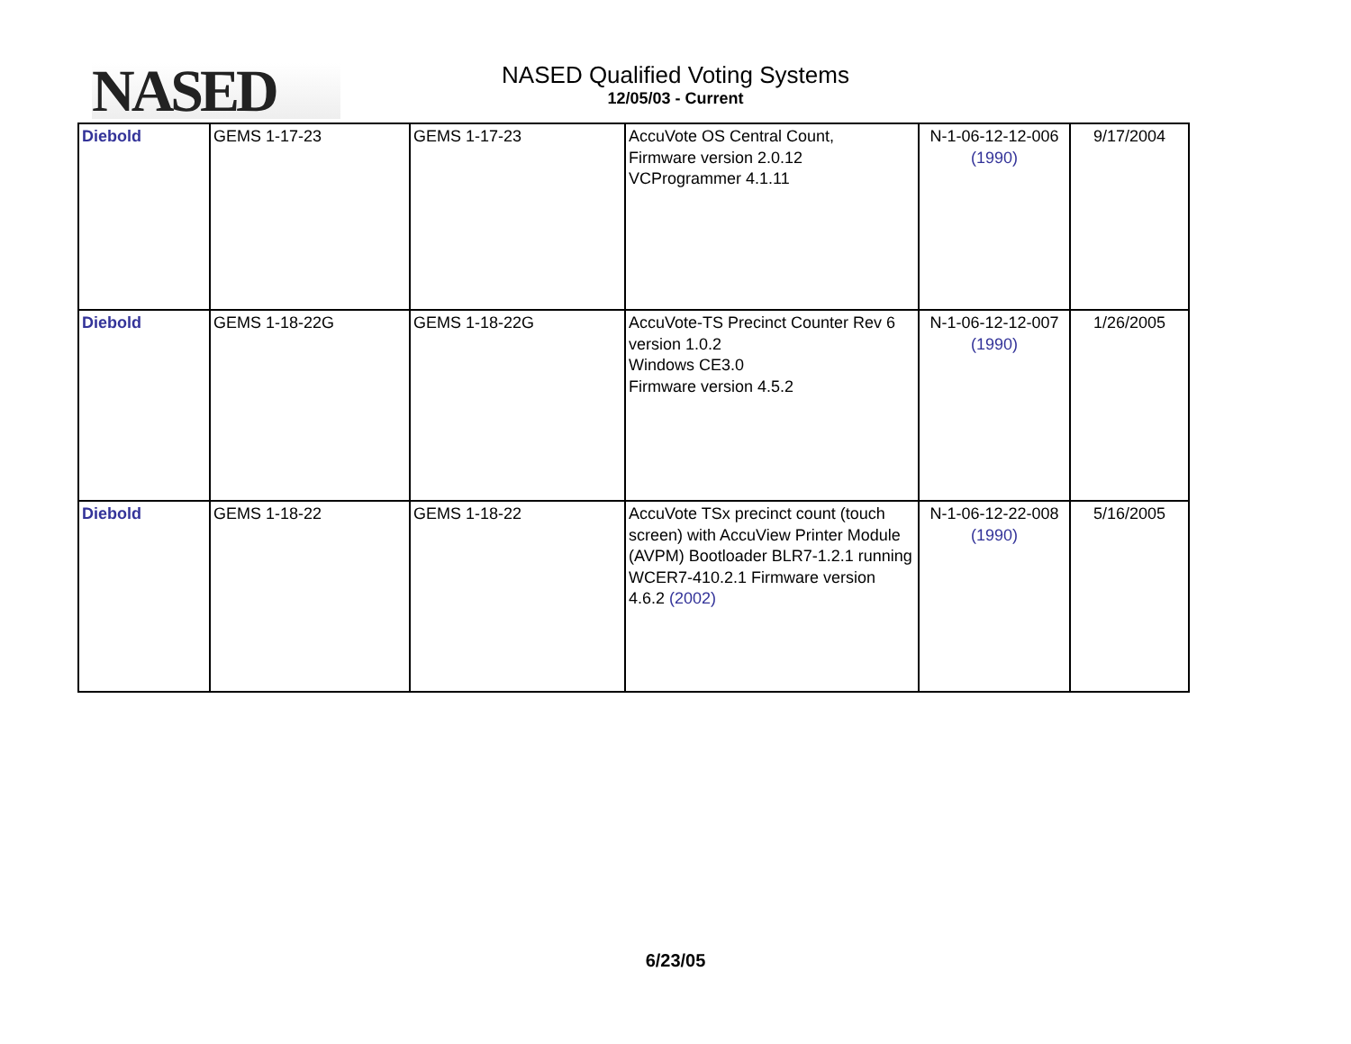NASED
NASED Qualified Voting Systems
12/05/03 - Current
| Diebold | GEMS 1-17-23 | GEMS 1-17-23 | AccuVote OS Central Count, Firmware version 2.0.12 VCProgrammer 4.1.11 | N-1-06-12-12-006 (1990) | 9/17/2004 |
| Diebold | GEMS 1-18-22G | GEMS 1-18-22G | AccuVote-TS Precinct Counter Rev 6 version 1.0.2 Windows CE3.0 Firmware version 4.5.2 | N-1-06-12-12-007 (1990) | 1/26/2005 |
| Diebold | GEMS 1-18-22 | GEMS 1-18-22 | AccuVote TSx precinct count (touch screen) with AccuView Printer Module (AVPM) Bootloader BLR7-1.2.1 running WCER7-410.2.1 Firmware version 4.6.2 (2002) | N-1-06-12-22-008 (1990) | 5/16/2005 |
6/23/05